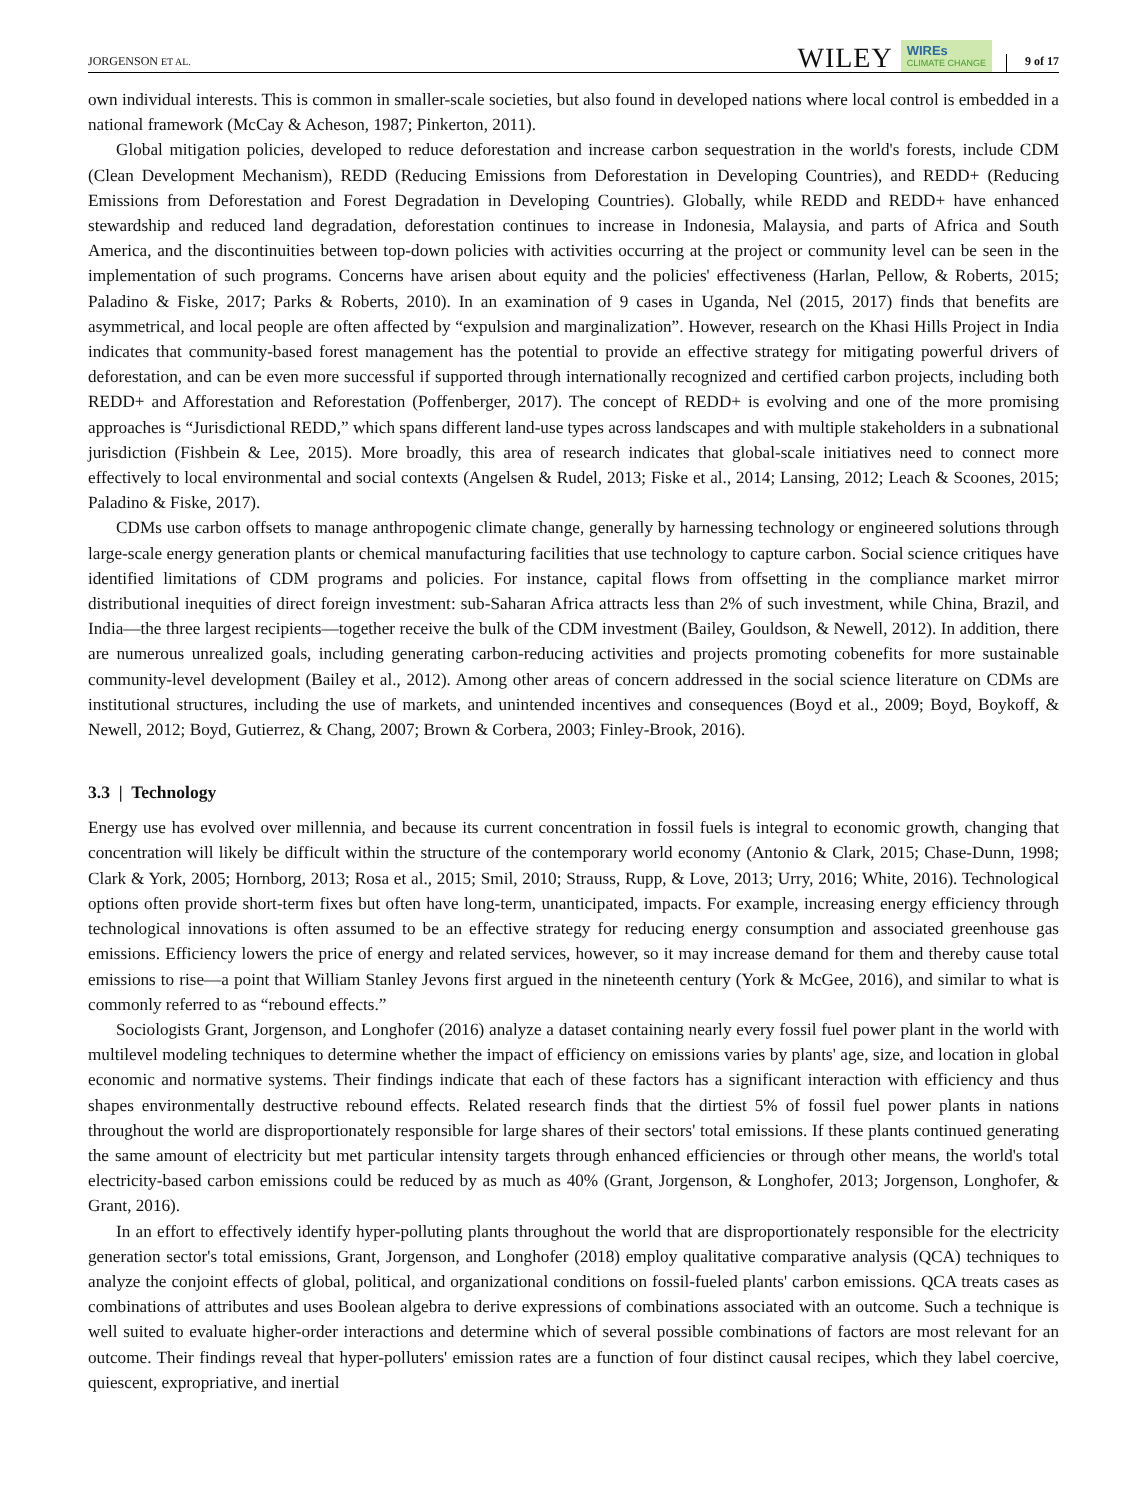JORGENSON ET AL. WILEY WIREs
CLIMATE CHANGE 9 of 17
own individual interests. This is common in smaller-scale societies, but also found in developed nations where local control is embedded in a national framework (McCay & Acheson, 1987; Pinkerton, 2011).
Global mitigation policies, developed to reduce deforestation and increase carbon sequestration in the world's forests, include CDM (Clean Development Mechanism), REDD (Reducing Emissions from Deforestation in Developing Countries), and REDD+ (Reducing Emissions from Deforestation and Forest Degradation in Developing Countries). Globally, while REDD and REDD+ have enhanced stewardship and reduced land degradation, deforestation continues to increase in Indonesia, Malaysia, and parts of Africa and South America, and the discontinuities between top-down policies with activities occurring at the project or community level can be seen in the implementation of such programs. Concerns have arisen about equity and the policies' effectiveness (Harlan, Pellow, & Roberts, 2015; Paladino & Fiske, 2017; Parks & Roberts, 2010). In an examination of 9 cases in Uganda, Nel (2015, 2017) finds that benefits are asymmetrical, and local people are often affected by “expulsion and marginalization”. However, research on the Khasi Hills Project in India indicates that community-based forest management has the potential to provide an effective strategy for mitigating powerful drivers of deforestation, and can be even more successful if supported through internationally recognized and certified carbon projects, including both REDD+ and Afforestation and Reforestation (Poffenberger, 2017). The concept of REDD+ is evolving and one of the more promising approaches is “Jurisdictional REDD,” which spans different land-use types across landscapes and with multiple stakeholders in a subnational jurisdiction (Fishbein & Lee, 2015). More broadly, this area of research indicates that global-scale initiatives need to connect more effectively to local environmental and social contexts (Angelsen & Rudel, 2013; Fiske et al., 2014; Lansing, 2012; Leach & Scoones, 2015; Paladino & Fiske, 2017).
CDMs use carbon offsets to manage anthropogenic climate change, generally by harnessing technology or engineered solutions through large-scale energy generation plants or chemical manufacturing facilities that use technology to capture carbon. Social science critiques have identified limitations of CDM programs and policies. For instance, capital flows from offsetting in the compliance market mirror distributional inequities of direct foreign investment: sub-Saharan Africa attracts less than 2% of such investment, while China, Brazil, and India—the three largest recipients—together receive the bulk of the CDM investment (Bailey, Gouldson, & Newell, 2012). In addition, there are numerous unrealized goals, including generating carbon-reducing activities and projects promoting cobenefits for more sustainable community-level development (Bailey et al., 2012). Among other areas of concern addressed in the social science literature on CDMs are institutional structures, including the use of markets, and unintended incentives and consequences (Boyd et al., 2009; Boyd, Boykoff, & Newell, 2012; Boyd, Gutierrez, & Chang, 2007; Brown & Corbera, 2003; Finley-Brook, 2016).
3.3 | Technology
Energy use has evolved over millennia, and because its current concentration in fossil fuels is integral to economic growth, changing that concentration will likely be difficult within the structure of the contemporary world economy (Antonio & Clark, 2015; Chase-Dunn, 1998; Clark & York, 2005; Hornborg, 2013; Rosa et al., 2015; Smil, 2010; Strauss, Rupp, & Love, 2013; Urry, 2016; White, 2016). Technological options often provide short-term fixes but often have long-term, unanticipated, impacts. For example, increasing energy efficiency through technological innovations is often assumed to be an effective strategy for reducing energy consumption and associated greenhouse gas emissions. Efficiency lowers the price of energy and related services, however, so it may increase demand for them and thereby cause total emissions to rise—a point that William Stanley Jevons first argued in the nineteenth century (York & McGee, 2016), and similar to what is commonly referred to as “rebound effects.”
Sociologists Grant, Jorgenson, and Longhofer (2016) analyze a dataset containing nearly every fossil fuel power plant in the world with multilevel modeling techniques to determine whether the impact of efficiency on emissions varies by plants' age, size, and location in global economic and normative systems. Their findings indicate that each of these factors has a significant interaction with efficiency and thus shapes environmentally destructive rebound effects. Related research finds that the dirtiest 5% of fossil fuel power plants in nations throughout the world are disproportionately responsible for large shares of their sectors' total emissions. If these plants continued generating the same amount of electricity but met particular intensity targets through enhanced efficiencies or through other means, the world's total electricity-based carbon emissions could be reduced by as much as 40% (Grant, Jorgenson, & Longhofer, 2013; Jorgenson, Longhofer, & Grant, 2016).
In an effort to effectively identify hyper-polluting plants throughout the world that are disproportionately responsible for the electricity generation sector's total emissions, Grant, Jorgenson, and Longhofer (2018) employ qualitative comparative analysis (QCA) techniques to analyze the conjoint effects of global, political, and organizational conditions on fossil-fueled plants' carbon emissions. QCA treats cases as combinations of attributes and uses Boolean algebra to derive expressions of combinations associated with an outcome. Such a technique is well suited to evaluate higher-order interactions and determine which of several possible combinations of factors are most relevant for an outcome. Their findings reveal that hyper-polluters' emission rates are a function of four distinct causal recipes, which they label coercive, quiescent, expropriative, and inertial